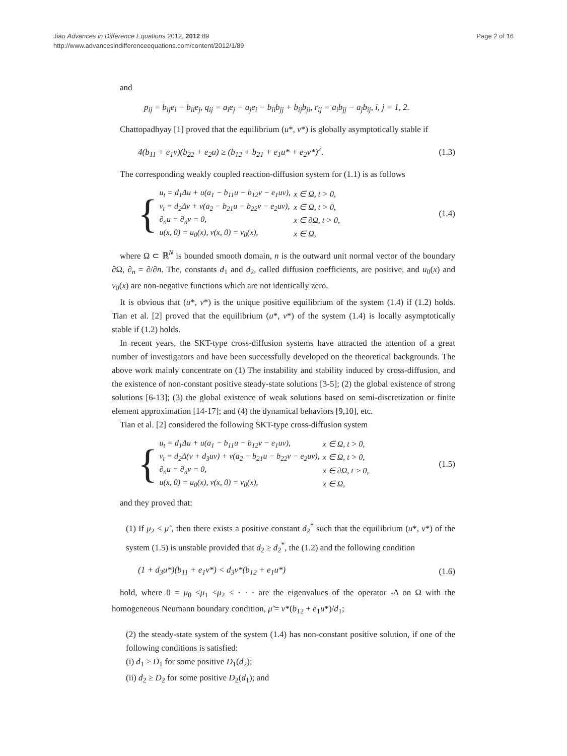Jiao Advances in Difference Equations 2012, 2012:89
http://www.advancesindifferenceequations.com/content/2012/1/89
Page 2 of 16
and
p<sub>ij</sub> = b<sub>ij</sub>e<sub>i</sub> − b<sub>ii</sub>e<sub>j</sub>, q<sub>ij</sub> = a<sub>i</sub>e<sub>j</sub> − a<sub>j</sub>e<sub>i</sub> − b<sub>ii</sub>b<sub>jj</sub> + b<sub>ij</sub>b<sub>ji</sub>, r<sub>ij</sub> = a<sub>i</sub>b<sub>jj</sub> − a<sub>j</sub>b<sub>ij</sub>, i, j = 1, 2.
Chattopadhyay [1] proved that the equilibrium (u*, v*) is globally asymptotically stable if
4(b<sub>11</sub> + e<sub>1</sub>v)(b<sub>22</sub> + e<sub>2</sub>u) ≥ (b<sub>12</sub> + b<sub>21</sub> + e<sub>1</sub>u* + e<sub>2</sub>v*)<sup>2</sup>. (1.3)
The corresponding weakly coupled reaction-diffusion system for (1.1) is as follows
{
| u<sub>t</sub> = d<sub>1</sub>Δu + u(a<sub>1</sub> − b<sub>11</sub>u − b<sub>12</sub>v − e<sub>1</sub>uv), | x ∈ Ω, t > 0, |
| v<sub>t</sub> = d<sub>2</sub>Δv + v(a<sub>2</sub> − b<sub>21</sub>u − b<sub>22</sub>v − e<sub>2</sub>uv), | x ∈ Ω, t > 0, |
| ∂<sub>n</sub>u = ∂<sub>n</sub>v = 0, | x ∈ ∂Ω, t > 0, |
| u(x, 0) = u<sub>0</sub>(x), v(x, 0) = v<sub>0</sub>(x), | x ∈ Ω, |
(1.4)
where Ω ⊂ ℝ<sup>N</sup> is bounded smooth domain, n is the outward unit normal vector of the boundary ∂Ω, ∂<sub>n</sub> = ∂/∂n. The, constants d<sub>1</sub> and d<sub>2</sub>, called diffusion coefficients, are positive, and u<sub>0</sub>(x) and v<sub>0</sub>(x) are non-negative functions which are not identically zero.
It is obvious that (u*, v*) is the unique positive equilibrium of the system (1.4) if (1.2) holds. Tian et al. [2] proved that the equilibrium (u*, v*) of the system (1.4) is locally asymptotically stable if (1.2) holds.
In recent years, the SKT-type cross-diffusion systems have attracted the attention of a great number of investigators and have been successfully developed on the theoretical backgrounds. The above work mainly concentrate on (1) The instability and stability induced by cross-diffusion, and the existence of non-constant positive steady-state solutions [3-5]; (2) the global existence of strong solutions [6-13]; (3) the global existence of weak solutions based on semi-discretization or finite element approximation [14-17]; and (4) the dynamical behaviors [9,10], etc.
Tian et al. [2] considered the following SKT-type cross-diffusion system
{
| u<sub>t</sub> = d<sub>1</sub>Δu + u(a<sub>1</sub> − b<sub>11</sub>u − b<sub>12</sub>v − e<sub>1</sub>uv), | x ∈ Ω, t > 0, |
| v<sub>t</sub> = d<sub>2</sub>Δ(v + d<sub>3</sub>uv) + v(a<sub>2</sub> − b<sub>21</sub>u − b<sub>22</sub>v − e<sub>2</sub>uv), | x ∈ Ω, t > 0, |
| ∂<sub>n</sub>u = ∂<sub>n</sub>v = 0, | x ∈ ∂Ω, t > 0, |
| u(x, 0) = u<sub>0</sub>(x), v(x, 0) = v<sub>0</sub>(x), | x ∈ Ω, |
(1.5)
and they proved that:
(1) If μ<sub>2</sub> < μ̃ , then there exists a positive constant d<sub>2</sub><sup>*</sup> such that the equilibrium (u*, v*) of the system (1.5) is unstable provided that d<sub>2</sub> ≥ d<sub>2</sub><sup>*</sup>, the (1.2) and the following condition
(1 + d<sub>3</sub>u*)(b<sub>11</sub> + e<sub>1</sub>v*) < d<sub>3</sub>v*(b<sub>12</sub> + e<sub>1</sub>u*) (1.6)
hold, where 0 = μ<sub>0</sub> <μ<sub>1</sub> <μ<sub>2</sub> < · · · are the eigenvalues of the operator -Δ on Ω with the homogeneous Neumann boundary condition, μ̃ = v*(b<sub>12</sub> + e<sub>1</sub>u*)/d<sub>1</sub>;
(2) the steady-state system of the system (1.4) has non-constant positive solution, if one of the following conditions is satisfied:
(i) d<sub>1</sub> ≥ D<sub>1</sub> for some positive D<sub>1</sub>(d<sub>2</sub>);
(ii) d<sub>2</sub> ≥ D<sub>2</sub> for some positive D<sub>2</sub>(d<sub>1</sub>); and